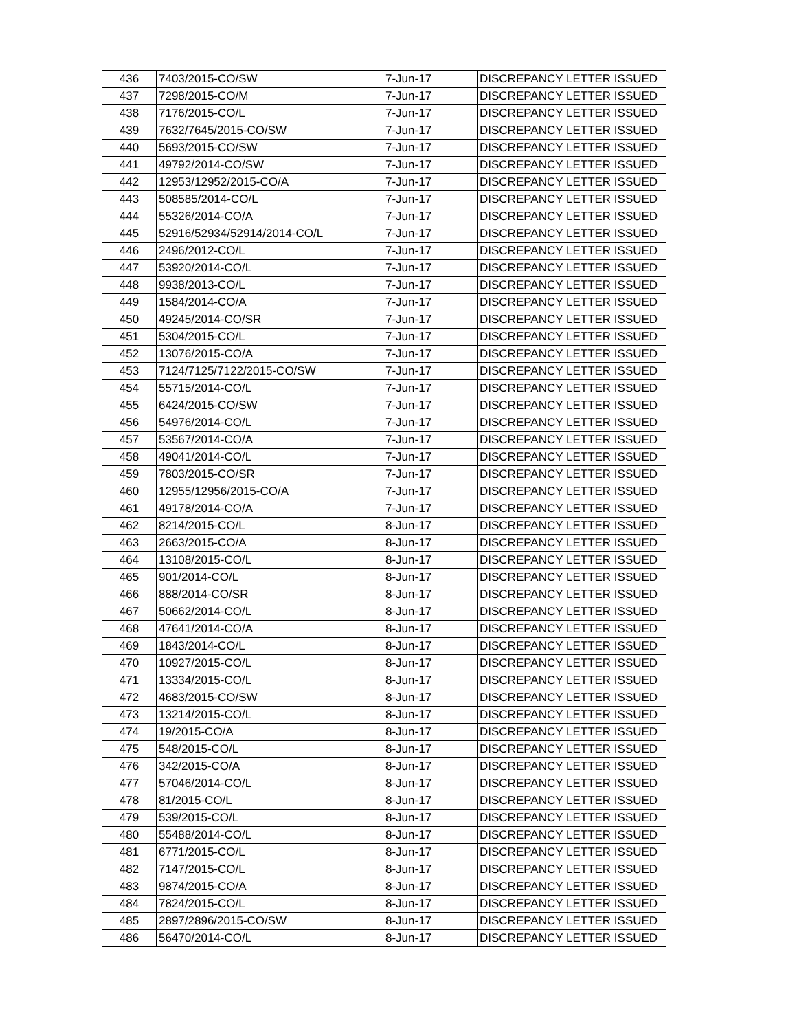| 436 | 7403/2015-CO/SW | 7-Jun-17 | DISCREPANCY LETTER ISSUED |
| 437 | 7298/2015-CO/M | 7-Jun-17 | DISCREPANCY LETTER ISSUED |
| 438 | 7176/2015-CO/L | 7-Jun-17 | DISCREPANCY LETTER ISSUED |
| 439 | 7632/7645/2015-CO/SW | 7-Jun-17 | DISCREPANCY LETTER ISSUED |
| 440 | 5693/2015-CO/SW | 7-Jun-17 | DISCREPANCY LETTER ISSUED |
| 441 | 49792/2014-CO/SW | 7-Jun-17 | DISCREPANCY LETTER ISSUED |
| 442 | 12953/12952/2015-CO/A | 7-Jun-17 | DISCREPANCY LETTER ISSUED |
| 443 | 508585/2014-CO/L | 7-Jun-17 | DISCREPANCY LETTER ISSUED |
| 444 | 55326/2014-CO/A | 7-Jun-17 | DISCREPANCY LETTER ISSUED |
| 445 | 52916/52934/52914/2014-CO/L | 7-Jun-17 | DISCREPANCY LETTER ISSUED |
| 446 | 2496/2012-CO/L | 7-Jun-17 | DISCREPANCY LETTER ISSUED |
| 447 | 53920/2014-CO/L | 7-Jun-17 | DISCREPANCY LETTER ISSUED |
| 448 | 9938/2013-CO/L | 7-Jun-17 | DISCREPANCY LETTER ISSUED |
| 449 | 1584/2014-CO/A | 7-Jun-17 | DISCREPANCY LETTER ISSUED |
| 450 | 49245/2014-CO/SR | 7-Jun-17 | DISCREPANCY LETTER ISSUED |
| 451 | 5304/2015-CO/L | 7-Jun-17 | DISCREPANCY LETTER ISSUED |
| 452 | 13076/2015-CO/A | 7-Jun-17 | DISCREPANCY LETTER ISSUED |
| 453 | 7124/7125/7122/2015-CO/SW | 7-Jun-17 | DISCREPANCY LETTER ISSUED |
| 454 | 55715/2014-CO/L | 7-Jun-17 | DISCREPANCY LETTER ISSUED |
| 455 | 6424/2015-CO/SW | 7-Jun-17 | DISCREPANCY LETTER ISSUED |
| 456 | 54976/2014-CO/L | 7-Jun-17 | DISCREPANCY LETTER ISSUED |
| 457 | 53567/2014-CO/A | 7-Jun-17 | DISCREPANCY LETTER ISSUED |
| 458 | 49041/2014-CO/L | 7-Jun-17 | DISCREPANCY LETTER ISSUED |
| 459 | 7803/2015-CO/SR | 7-Jun-17 | DISCREPANCY LETTER ISSUED |
| 460 | 12955/12956/2015-CO/A | 7-Jun-17 | DISCREPANCY LETTER ISSUED |
| 461 | 49178/2014-CO/A | 7-Jun-17 | DISCREPANCY LETTER ISSUED |
| 462 | 8214/2015-CO/L | 8-Jun-17 | DISCREPANCY LETTER ISSUED |
| 463 | 2663/2015-CO/A | 8-Jun-17 | DISCREPANCY LETTER ISSUED |
| 464 | 13108/2015-CO/L | 8-Jun-17 | DISCREPANCY LETTER ISSUED |
| 465 | 901/2014-CO/L | 8-Jun-17 | DISCREPANCY LETTER ISSUED |
| 466 | 888/2014-CO/SR | 8-Jun-17 | DISCREPANCY LETTER ISSUED |
| 467 | 50662/2014-CO/L | 8-Jun-17 | DISCREPANCY LETTER ISSUED |
| 468 | 47641/2014-CO/A | 8-Jun-17 | DISCREPANCY LETTER ISSUED |
| 469 | 1843/2014-CO/L | 8-Jun-17 | DISCREPANCY LETTER ISSUED |
| 470 | 10927/2015-CO/L | 8-Jun-17 | DISCREPANCY LETTER ISSUED |
| 471 | 13334/2015-CO/L | 8-Jun-17 | DISCREPANCY LETTER ISSUED |
| 472 | 4683/2015-CO/SW | 8-Jun-17 | DISCREPANCY LETTER ISSUED |
| 473 | 13214/2015-CO/L | 8-Jun-17 | DISCREPANCY LETTER ISSUED |
| 474 | 19/2015-CO/A | 8-Jun-17 | DISCREPANCY LETTER ISSUED |
| 475 | 548/2015-CO/L | 8-Jun-17 | DISCREPANCY LETTER ISSUED |
| 476 | 342/2015-CO/A | 8-Jun-17 | DISCREPANCY LETTER ISSUED |
| 477 | 57046/2014-CO/L | 8-Jun-17 | DISCREPANCY LETTER ISSUED |
| 478 | 81/2015-CO/L | 8-Jun-17 | DISCREPANCY LETTER ISSUED |
| 479 | 539/2015-CO/L | 8-Jun-17 | DISCREPANCY LETTER ISSUED |
| 480 | 55488/2014-CO/L | 8-Jun-17 | DISCREPANCY LETTER ISSUED |
| 481 | 6771/2015-CO/L | 8-Jun-17 | DISCREPANCY LETTER ISSUED |
| 482 | 7147/2015-CO/L | 8-Jun-17 | DISCREPANCY LETTER ISSUED |
| 483 | 9874/2015-CO/A | 8-Jun-17 | DISCREPANCY LETTER ISSUED |
| 484 | 7824/2015-CO/L | 8-Jun-17 | DISCREPANCY LETTER ISSUED |
| 485 | 2897/2896/2015-CO/SW | 8-Jun-17 | DISCREPANCY LETTER ISSUED |
| 486 | 56470/2014-CO/L | 8-Jun-17 | DISCREPANCY LETTER ISSUED |